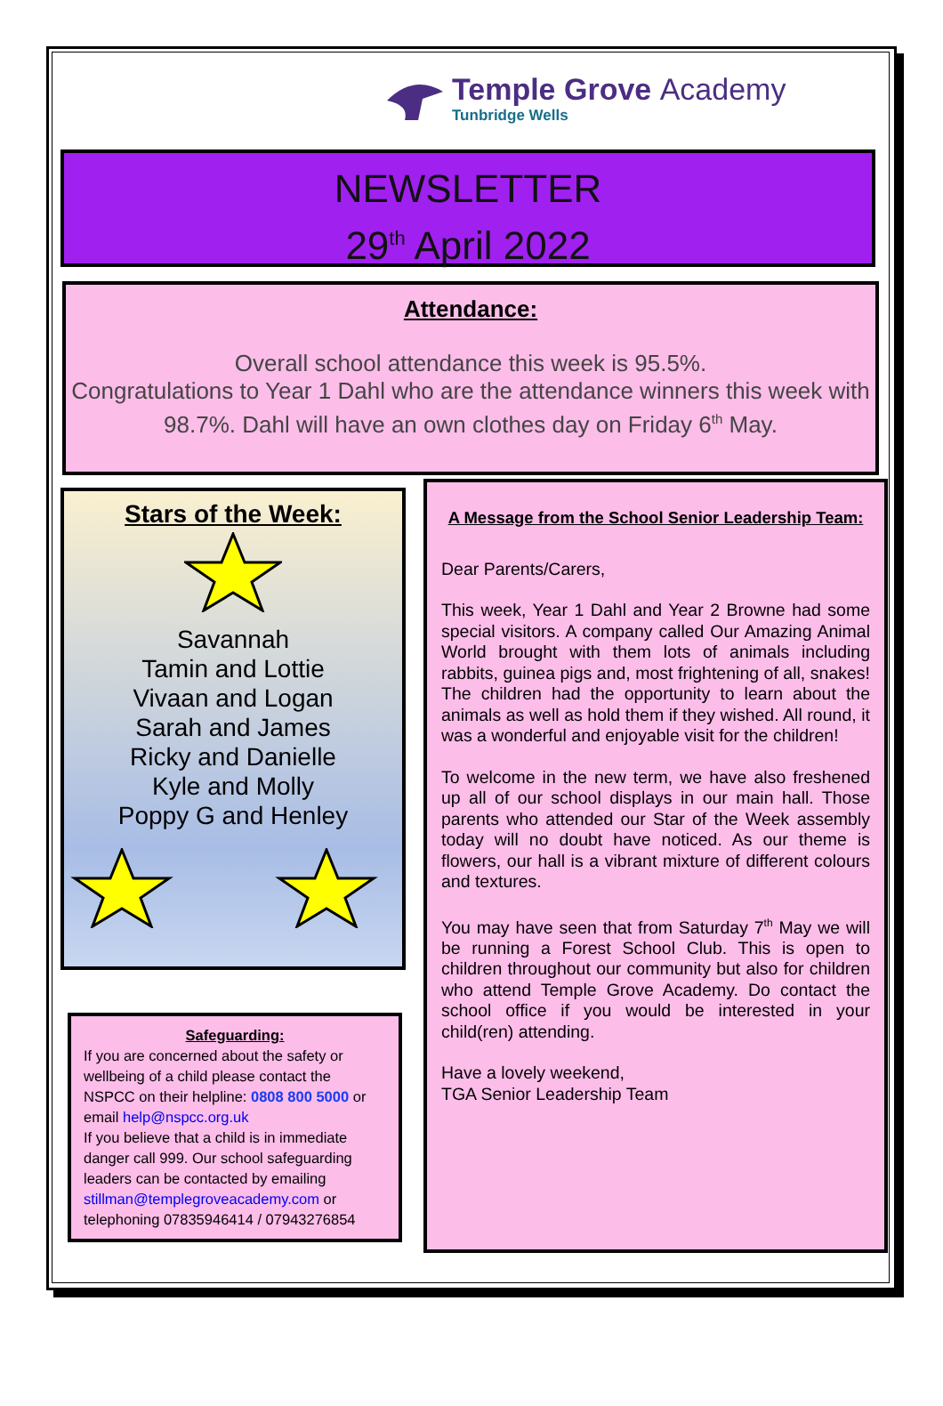Temple Grove Academy
Tunbridge Wells
NEWSLETTER
29<sup>th</sup> April 2022
Attendance:
Overall school attendance this week is 95.5%.
Congratulations to Year 1 Dahl who are the attendance winners this week with 98.7%. Dahl will have an own clothes day on Friday 6<sup>th</sup> May.
Stars of the Week:
Savannah
Tamin and Lottie
Vivaan and Logan
Sarah and James
Ricky and Danielle
Kyle and Molly
Poppy G and Henley
Safeguarding:
If you are concerned about the safety or wellbeing of a child please contact the NSPCC on their helpline: 0808 800 5000 or email help@nspcc.org.uk
If you believe that a child is in immediate danger call 999. Our school safeguarding leaders can be contacted by emailing stillman@templegroveacademy.com or telephoning 07835946414 / 07943276854
A Message from the School Senior Leadership Team:
Dear Parents/Carers,
This week, Year 1 Dahl and Year 2 Browne had some special visitors. A company called Our Amazing Animal World brought with them lots of animals including rabbits, guinea pigs and, most frightening of all, snakes! The children had the opportunity to learn about the animals as well as hold them if they wished. All round, it was a wonderful and enjoyable visit for the children!
To welcome in the new term, we have also freshened up all of our school displays in our main hall. Those parents who attended our Star of the Week assembly today will no doubt have noticed. As our theme is flowers, our hall is a vibrant mixture of different colours and textures.
You may have seen that from Saturday 7<sup>th</sup> May we will be running a Forest School Club. This is open to children throughout our community but also for children who attend Temple Grove Academy. Do contact the school office if you would be interested in your child(ren) attending.
Have a lovely weekend,
TGA Senior Leadership Team